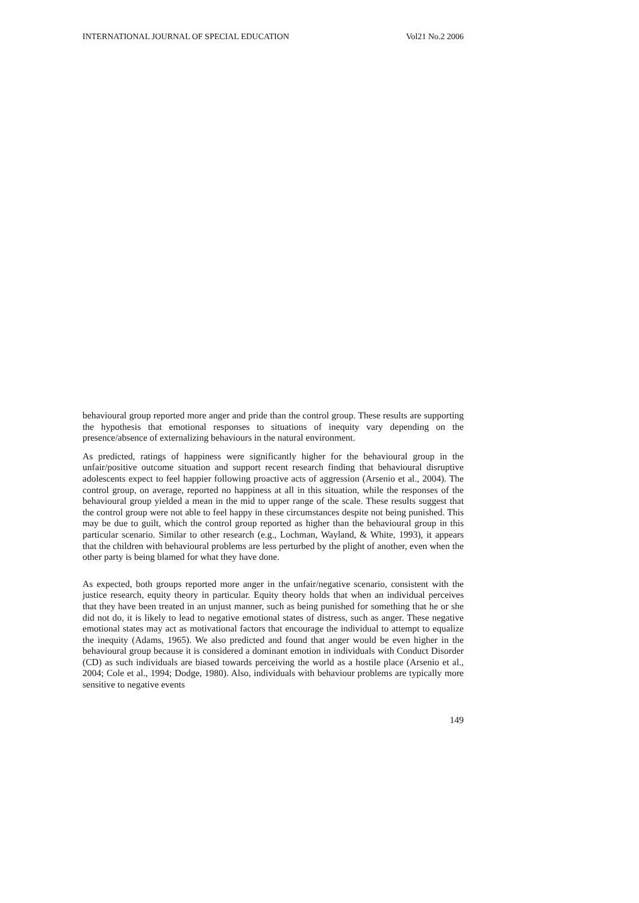INTERNATIONAL JOURNAL OF SPECIAL EDUCATION Vol21 No.2 2006
behavioural group reported more anger and pride than the control group. These results are supporting the hypothesis that emotional responses to situations of inequity vary depending on the presence/absence of externalizing behaviours in the natural environment.
As predicted, ratings of happiness were significantly higher for the behavioural group in the unfair/positive outcome situation and support recent research finding that behavioural disruptive adolescents expect to feel happier following proactive acts of aggression (Arsenio et al., 2004). The control group, on average, reported no happiness at all in this situation, while the responses of the behavioural group yielded a mean in the mid to upper range of the scale. These results suggest that the control group were not able to feel happy in these circumstances despite not being punished. This may be due to guilt, which the control group reported as higher than the behavioural group in this particular scenario. Similar to other research (e.g., Lochman, Wayland, & White, 1993), it appears that the children with behavioural problems are less perturbed by the plight of another, even when the other party is being blamed for what they have done.
As expected, both groups reported more anger in the unfair/negative scenario, consistent with the justice research, equity theory in particular. Equity theory holds that when an individual perceives that they have been treated in an unjust manner, such as being punished for something that he or she did not do, it is likely to lead to negative emotional states of distress, such as anger. These negative emotional states may act as motivational factors that encourage the individual to attempt to equalize the inequity (Adams, 1965). We also predicted and found that anger would be even higher in the behavioural group because it is considered a dominant emotion in individuals with Conduct Disorder (CD) as such individuals are biased towards perceiving the world as a hostile place (Arsenio et al., 2004; Cole et al., 1994; Dodge, 1980). Also, individuals with behaviour problems are typically more sensitive to negative events
149